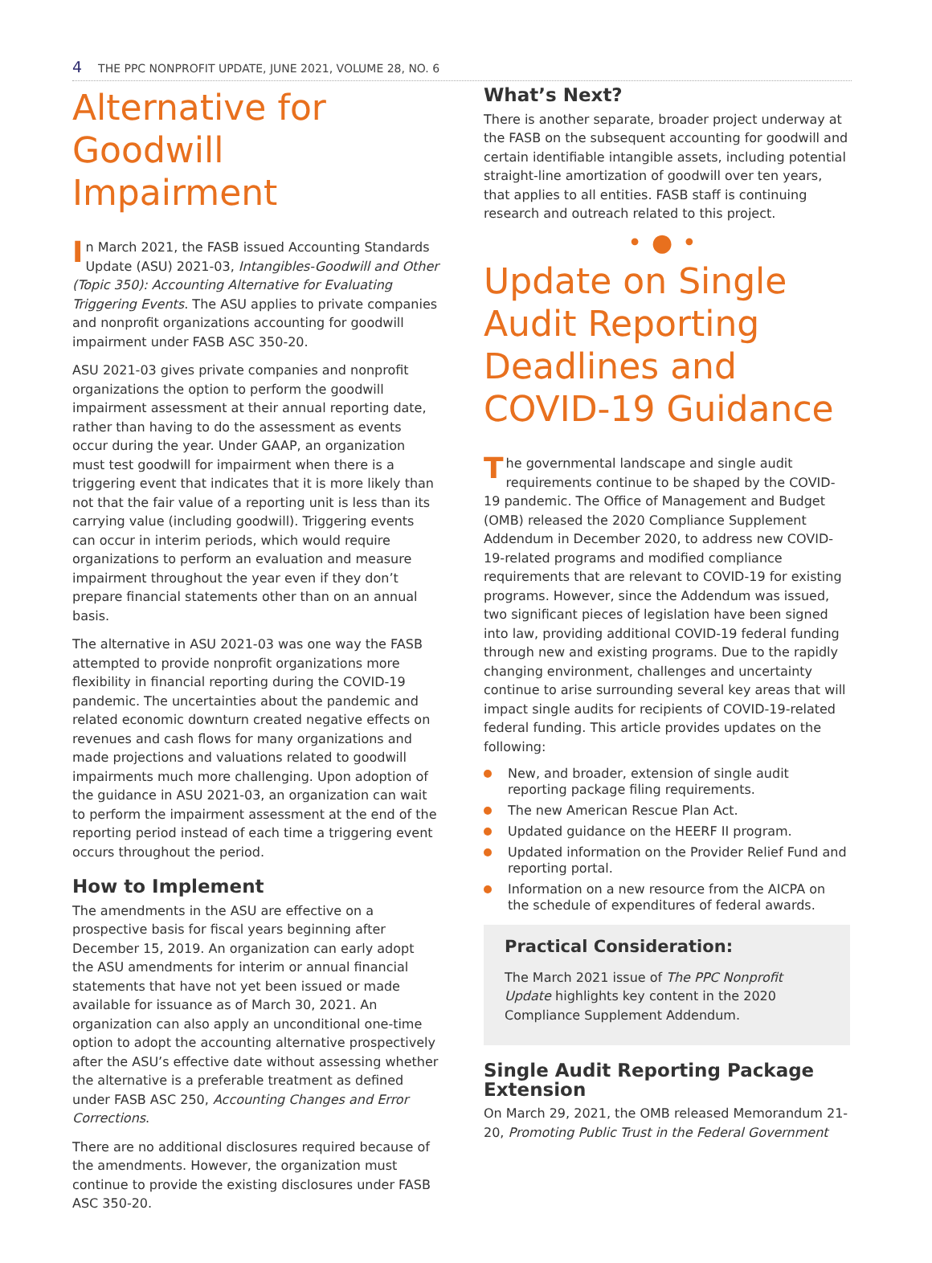4 THE PPC NONPROFIT UPDATE, JUNE 2021, VOLUME 28, NO. 6
Alternative for Goodwill Impairment
In March 2021, the FASB issued Accounting Standards Update (ASU) 2021-03, Intangibles-Goodwill and Other (Topic 350): Accounting Alternative for Evaluating Triggering Events. The ASU applies to private companies and nonprofit organizations accounting for goodwill impairment under FASB ASC 350-20.
ASU 2021-03 gives private companies and nonprofit organizations the option to perform the goodwill impairment assessment at their annual reporting date, rather than having to do the assessment as events occur during the year. Under GAAP, an organization must test goodwill for impairment when there is a triggering event that indicates that it is more likely than not that the fair value of a reporting unit is less than its carrying value (including goodwill). Triggering events can occur in interim periods, which would require organizations to perform an evaluation and measure impairment throughout the year even if they don’t prepare financial statements other than on an annual basis.
The alternative in ASU 2021-03 was one way the FASB attempted to provide nonprofit organizations more flexibility in financial reporting during the COVID-19 pandemic. The uncertainties about the pandemic and related economic downturn created negative effects on revenues and cash flows for many organizations and made projections and valuations related to goodwill impairments much more challenging. Upon adoption of the guidance in ASU 2021-03, an organization can wait to perform the impairment assessment at the end of the reporting period instead of each time a triggering event occurs throughout the period.
How to Implement
The amendments in the ASU are effective on a prospective basis for fiscal years beginning after December 15, 2019. An organization can early adopt the ASU amendments for interim or annual financial statements that have not yet been issued or made available for issuance as of March 30, 2021. An organization can also apply an unconditional one-time option to adopt the accounting alternative prospectively after the ASU’s effective date without assessing whether the alternative is a preferable treatment as defined under FASB ASC 250, Accounting Changes and Error Corrections.
There are no additional disclosures required because of the amendments. However, the organization must continue to provide the existing disclosures under FASB ASC 350-20.
What’s Next?
There is another separate, broader project underway at the FASB on the subsequent accounting for goodwill and certain identifiable intangible assets, including potential straight-line amortization of goodwill over ten years, that applies to all entities. FASB staff is continuing research and outreach related to this project.
•●•
Update on Single Audit Reporting Deadlines and COVID-19 Guidance
The governmental landscape and single audit requirements continue to be shaped by the COVID-19 pandemic. The Office of Management and Budget (OMB) released the 2020 Compliance Supplement Addendum in December 2020, to address new COVID-19-related programs and modified compliance requirements that are relevant to COVID-19 for existing programs. However, since the Addendum was issued, two significant pieces of legislation have been signed into law, providing additional COVID-19 federal funding through new and existing programs. Due to the rapidly changing environment, challenges and uncertainty continue to arise surrounding several key areas that will impact single audits for recipients of COVID-19-related federal funding. This article provides updates on the following:
New, and broader, extension of single audit reporting package filing requirements.
The new American Rescue Plan Act.
Updated guidance on the HEERF II program.
Updated information on the Provider Relief Fund and reporting portal.
Information on a new resource from the AICPA on the schedule of expenditures of federal awards.
Practical Consideration:
The March 2021 issue of The PPC Nonprofit Update highlights key content in the 2020 Compliance Supplement Addendum.
Single Audit Reporting Package Extension
On March 29, 2021, the OMB released Memorandum 21-20, Promoting Public Trust in the Federal Government